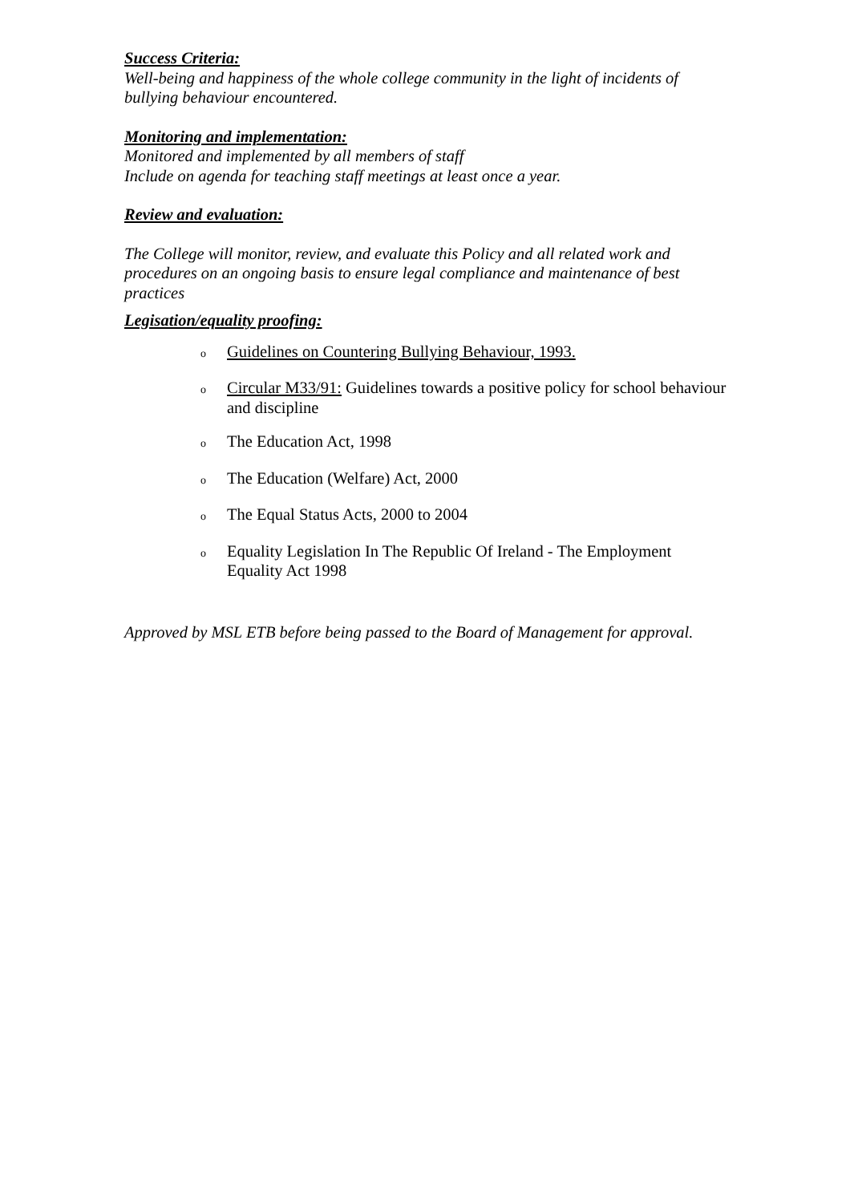Success Criteria:
Well-being and happiness of the whole college community in the light of incidents of bullying behaviour encountered.
Monitoring and implementation:
Monitored and implemented by all members of staff
Include on agenda for teaching staff meetings at least once a year.
Review and evaluation:
The College will monitor, review, and evaluate this Policy and all related work and procedures on an ongoing basis to ensure legal compliance and maintenance of best practices
Legisation/equality proofing:
o Guidelines on Countering Bullying Behaviour, 1993.
o Circular M33/91: Guidelines towards a positive policy for school behaviour and discipline
o The Education Act, 1998
o The Education (Welfare) Act, 2000
o The Equal Status Acts, 2000 to 2004
o Equality Legislation In The Republic Of Ireland - The Employment Equality Act 1998
Approved by MSL ETB before being passed to the Board of Management for approval.